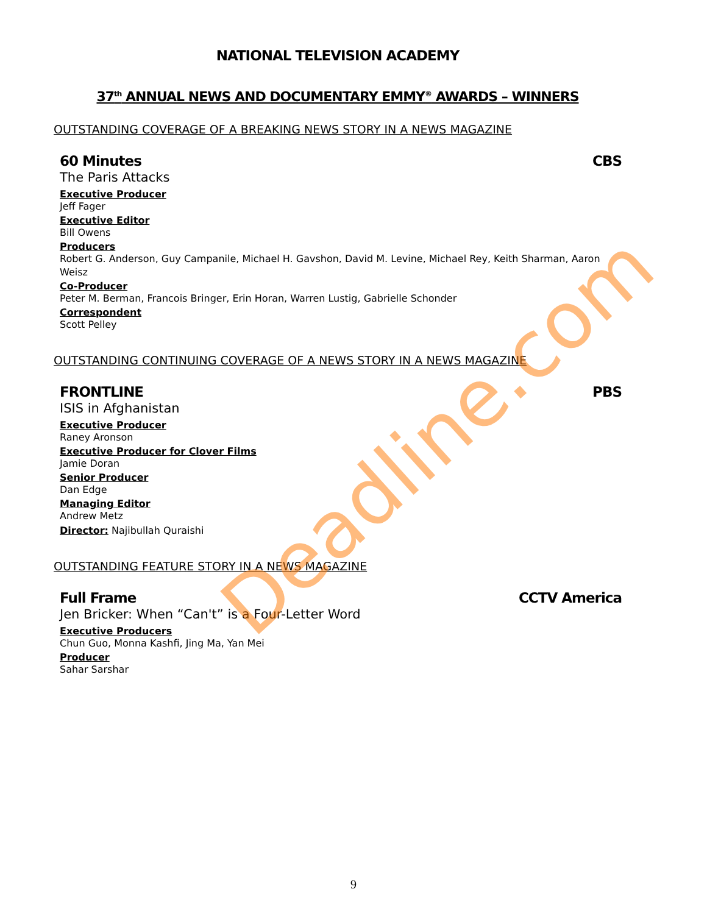Deadline.com
NATIONAL TELEVISION ACADEMY
37<sup>th</sup> ANNUAL NEWS AND DOCUMENTARY EMMY<sup>®</sup> AWARDS – WINNERS
OUTSTANDING COVERAGE OF A BREAKING NEWS STORY IN A NEWS MAGAZINE
60 Minutes CBS
The Paris Attacks
Executive Producer
Jeff Fager
Executive Editor
Bill Owens
Producers
Robert G. Anderson, Guy Campanile, Michael H. Gavshon, David M. Levine, Michael Rey, Keith Sharman, Aaron Weisz
Co-Producer
Peter M. Berman, Francois Bringer, Erin Horan, Warren Lustig, Gabrielle Schonder
Correspondent
Scott Pelley
OUTSTANDING CONTINUING COVERAGE OF A NEWS STORY IN A NEWS MAGAZINE
FRONTLINE PBS
ISIS in Afghanistan
Executive Producer
Raney Aronson
Executive Producer for Clover Films
Jamie Doran
Senior Producer
Dan Edge
Managing Editor
Andrew Metz
Director: Najibullah Quraishi
OUTSTANDING FEATURE STORY IN A NEWS MAGAZINE
Full Frame CCTV America
Jen Bricker: When “Can't” is a Four-Letter Word
Executive Producers
Chun Guo, Monna Kashfi, Jing Ma, Yan Mei
Producer
Sahar Sarshar
9